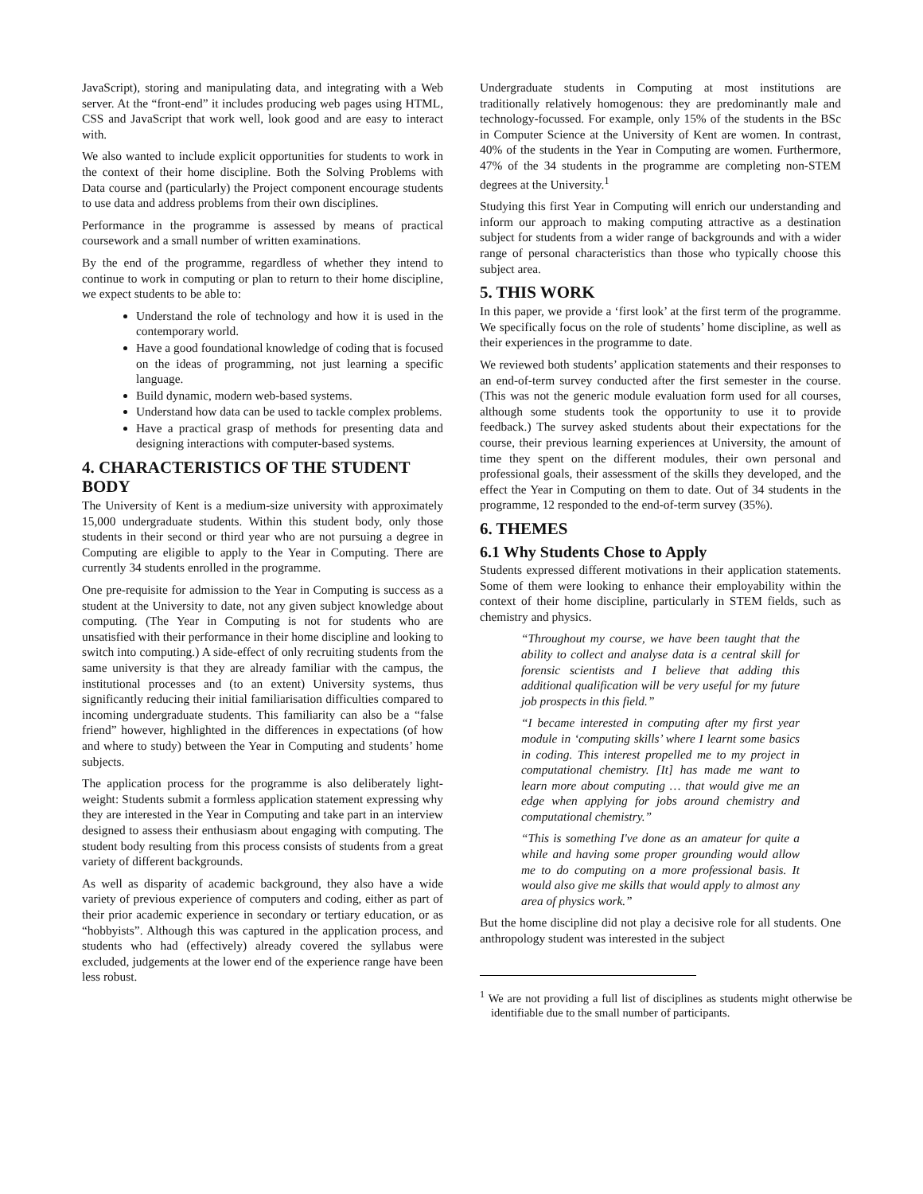JavaScript), storing and manipulating data, and integrating with a Web server. At the “front-end” it includes producing web pages using HTML, CSS and JavaScript that work well, look good and are easy to interact with.
We also wanted to include explicit opportunities for students to work in the context of their home discipline. Both the Solving Problems with Data course and (particularly) the Project component encourage students to use data and address problems from their own disciplines.
Performance in the programme is assessed by means of practical coursework and a small number of written examinations.
By the end of the programme, regardless of whether they intend to continue to work in computing or plan to return to their home discipline, we expect students to be able to:
Understand the role of technology and how it is used in the contemporary world.
Have a good foundational knowledge of coding that is focused on the ideas of programming, not just learning a specific language.
Build dynamic, modern web-based systems.
Understand how data can be used to tackle complex problems.
Have a practical grasp of methods for presenting data and designing interactions with computer-based systems.
4. CHARACTERISTICS OF THE STUDENT BODY
The University of Kent is a medium-size university with approximately 15,000 undergraduate students. Within this student body, only those students in their second or third year who are not pursuing a degree in Computing are eligible to apply to the Year in Computing. There are currently 34 students enrolled in the programme.
One pre-requisite for admission to the Year in Computing is success as a student at the University to date, not any given subject knowledge about computing. (The Year in Computing is not for students who are unsatisfied with their performance in their home discipline and looking to switch into computing.) A side-effect of only recruiting students from the same university is that they are already familiar with the campus, the institutional processes and (to an extent) University systems, thus significantly reducing their initial familiarisation difficulties compared to incoming undergraduate students. This familiarity can also be a “false friend” however, highlighted in the differences in expectations (of how and where to study) between the Year in Computing and students’ home subjects.
The application process for the programme is also deliberately light-weight: Students submit a formless application statement expressing why they are interested in the Year in Computing and take part in an interview designed to assess their enthusiasm about engaging with computing. The student body resulting from this process consists of students from a great variety of different backgrounds.
As well as disparity of academic background, they also have a wide variety of previous experience of computers and coding, either as part of their prior academic experience in secondary or tertiary education, or as “hobbyists”. Although this was captured in the application process, and students who had (effectively) already covered the syllabus were excluded, judgements at the lower end of the experience range have been less robust.
Undergraduate students in Computing at most institutions are traditionally relatively homogenous: they are predominantly male and technology-focussed. For example, only 15% of the students in the BSc in Computer Science at the University of Kent are women. In contrast, 40% of the students in the Year in Computing are women. Furthermore, 47% of the 34 students in the programme are completing non-STEM degrees at the University.<sup>1</sup>
Studying this first Year in Computing will enrich our understanding and inform our approach to making computing attractive as a destination subject for students from a wider range of backgrounds and with a wider range of personal characteristics than those who typically choose this subject area.
5. THIS WORK
In this paper, we provide a ‘first look’ at the first term of the programme. We specifically focus on the role of students’ home discipline, as well as their experiences in the programme to date.
We reviewed both students’ application statements and their responses to an end-of-term survey conducted after the first semester in the course. (This was not the generic module evaluation form used for all courses, although some students took the opportunity to use it to provide feedback.) The survey asked students about their expectations for the course, their previous learning experiences at University, the amount of time they spent on the different modules, their own personal and professional goals, their assessment of the skills they developed, and the effect the Year in Computing on them to date. Out of 34 students in the programme, 12 responded to the end-of-term survey (35%).
6. THEMES
6.1 Why Students Chose to Apply
Students expressed different motivations in their application statements. Some of them were looking to enhance their employability within the context of their home discipline, particularly in STEM fields, such as chemistry and physics.
“Throughout my course, we have been taught that the ability to collect and analyse data is a central skill for forensic scientists and I believe that adding this additional qualification will be very useful for my future job prospects in this field.”
“I became interested in computing after my first year module in ‘computing skills’ where I learnt some basics in coding. This interest propelled me to my project in computational chemistry. [It] has made me want to learn more about computing … that would give me an edge when applying for jobs around chemistry and computational chemistry.”
“This is something I've done as an amateur for quite a while and having some proper grounding would allow me to do computing on a more professional basis. It would also give me skills that would apply to almost any area of physics work.”
But the home discipline did not play a decisive role for all students. One anthropology student was interested in the subject
<sup>1</sup> We are not providing a full list of disciplines as students might otherwise be identifiable due to the small number of participants.